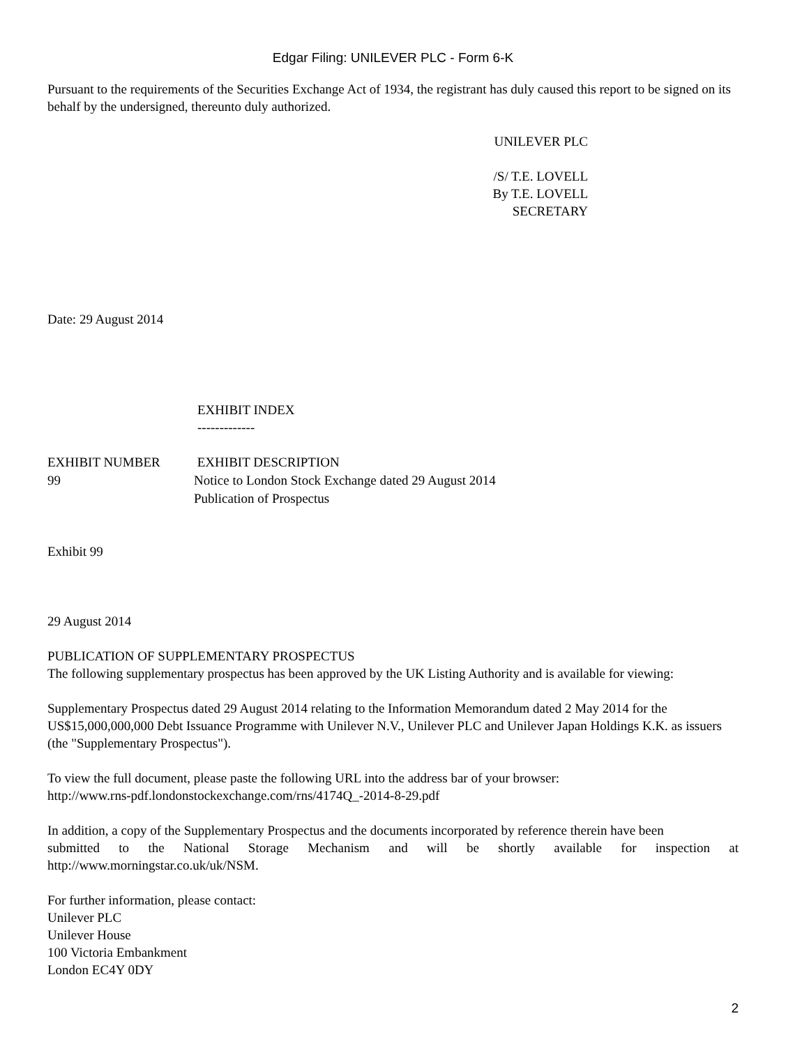Edgar Filing: UNILEVER PLC - Form 6-K
Pursuant to the requirements of the Securities Exchange Act of 1934, the registrant has duly caused this report to be signed on its behalf by the undersigned, thereunto duly authorized.
UNILEVER PLC
/S/ T.E. LOVELL
By T.E. LOVELL
SECRETARY
Date: 29 August 2014
EXHIBIT INDEX
-------------
| EXHIBIT NUMBER | EXHIBIT DESCRIPTION |
| --- | --- |
| 99 | Notice to London Stock Exchange dated 29 August 2014 Publication of Prospectus |
Exhibit 99
29 August 2014
PUBLICATION OF SUPPLEMENTARY PROSPECTUS
The following supplementary prospectus has been approved by the UK Listing Authority and is available for viewing:
Supplementary Prospectus dated 29 August 2014 relating to the Information Memorandum dated 2 May 2014 for the US$15,000,000,000 Debt Issuance Programme with Unilever N.V., Unilever PLC and Unilever Japan Holdings K.K. as issuers (the "Supplementary Prospectus").
To view the full document, please paste the following URL into the address bar of your browser:
http://www.rns-pdf.londonstockexchange.com/rns/4174Q_-2014-8-29.pdf
In addition, a copy of the Supplementary Prospectus and the documents incorporated by reference therein have been
submitted to the National Storage Mechanism and will be shortly available for inspection at
http://www.morningstar.co.uk/uk/NSM.
For further information, please contact:
Unilever PLC
Unilever House
100 Victoria Embankment
London EC4Y 0DY
2